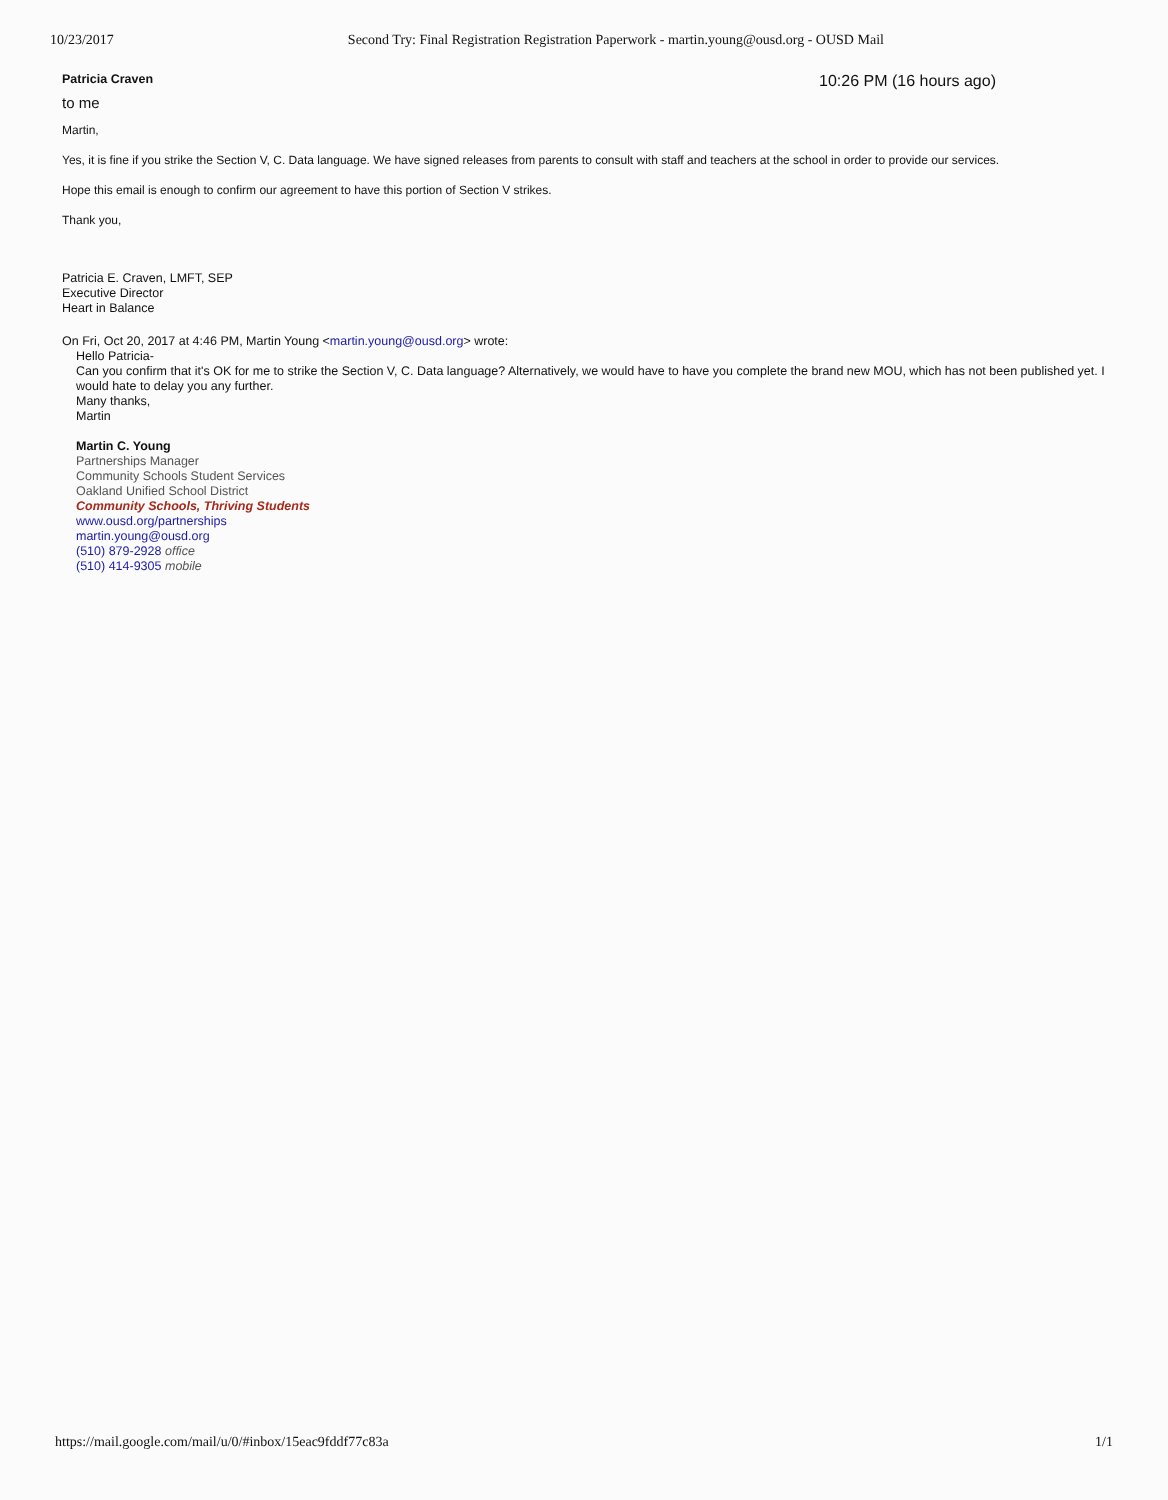10/23/2017 Second Try: Final Registration Registration Paperwork - martin.young@ousd.org - OUSD Mail
Patricia Craven 10:26 PM (16 hours ago)
to me
Martin,
Yes, it is fine if you strike the Section V, C. Data language. We have signed releases from parents to consult with staff and teachers at the school in order to provide our services.
Hope this email is enough to confirm our agreement to have this portion of Section V strikes.
Thank you,
Patricia E. Craven, LMFT, SEP
Executive Director
Heart in Balance
On Fri, Oct 20, 2017 at 4:46 PM, Martin Young <martin.young@ousd.org> wrote:
Hello Patricia-
Can you confirm that it's OK for me to strike the Section V, C. Data language? Alternatively, we would have to have you complete the brand new MOU, which has not been published yet. I would hate to delay you any further.
Many thanks,
Martin
Martin C. Young
Partnerships Manager
Community Schools Student Services
Oakland Unified School District
Community Schools, Thriving Students
www.ousd.org/partnerships
martin.young@ousd.org
(510) 879-2928 office
(510) 414-9305 mobile
https://mail.google.com/mail/u/0/#inbox/15eac9fddf77c83a 1/1